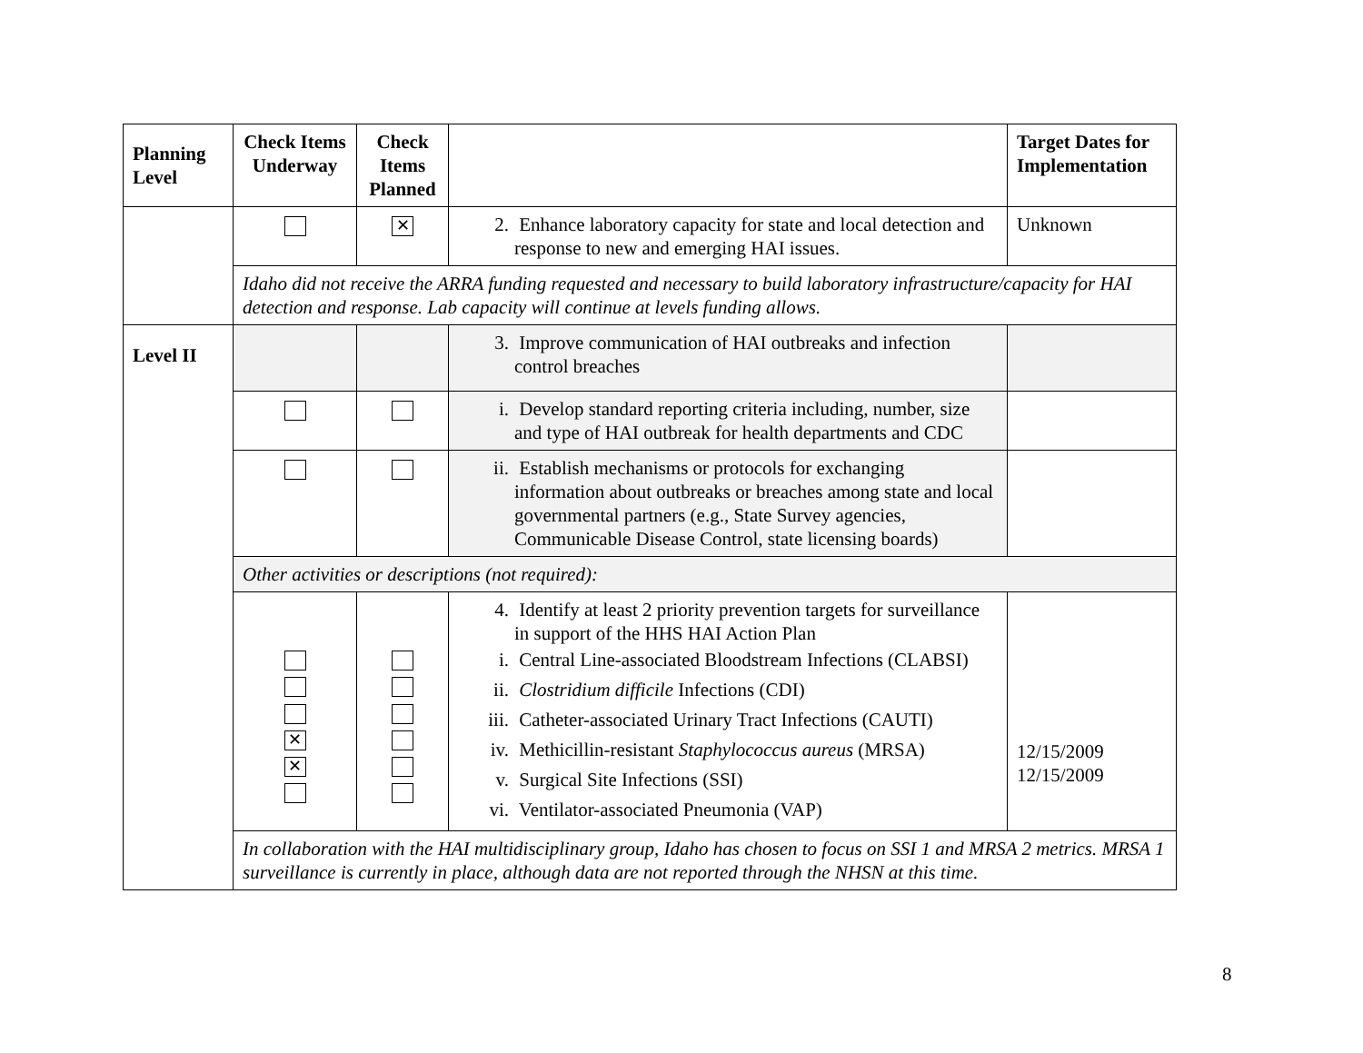| Planning Level | Check Items Underway | Check Items Planned | | Target Dates for Implementation |
| --- | --- | --- | --- | --- |
| | | ✕ | 2. Enhance laboratory capacity for state and local detection and response to new and emerging HAI issues. | Unknown |
| | Idaho did not receive the ARRA funding requested and necessary to build laboratory infrastructure/capacity for HAI detection and response. Lab capacity will continue at levels funding allows. | | | |
| Level II | | | 3. Improve communication of HAI outbreaks and infection control breaches | |
| | | | i. Develop standard reporting criteria including, number, size and type of HAI outbreak for health departments and CDC | |
| | | | ii. Establish mechanisms or protocols for exchanging information about outbreaks or breaches among state and local governmental partners (e.g., State Survey agencies, Communicable Disease Control, state licensing boards) | |
| | Other activities or descriptions (not required): | | | |
| | ✕ ✕ | | 4. Identify at least 2 priority prevention targets for surveillance in support of the HHS HAI Action Plan i. Central Line-associated Bloodstream Infections (CLABSI) ii. Clostridium difficile Infections (CDI) iii. Catheter-associated Urinary Tract Infections (CAUTI) iv. Methicillin-resistant Staphylococcus aureus (MRSA) v. Surgical Site Infections (SSI) vi. Ventilator-associated Pneumonia (VAP) | 12/15/2009 12/15/2009 |
| | In collaboration with the HAI multidisciplinary group, Idaho has chosen to focus on SSI 1 and MRSA 2 metrics. MRSA 1 surveillance is currently in place, although data are not reported through the NHSN at this time. | | | |
8